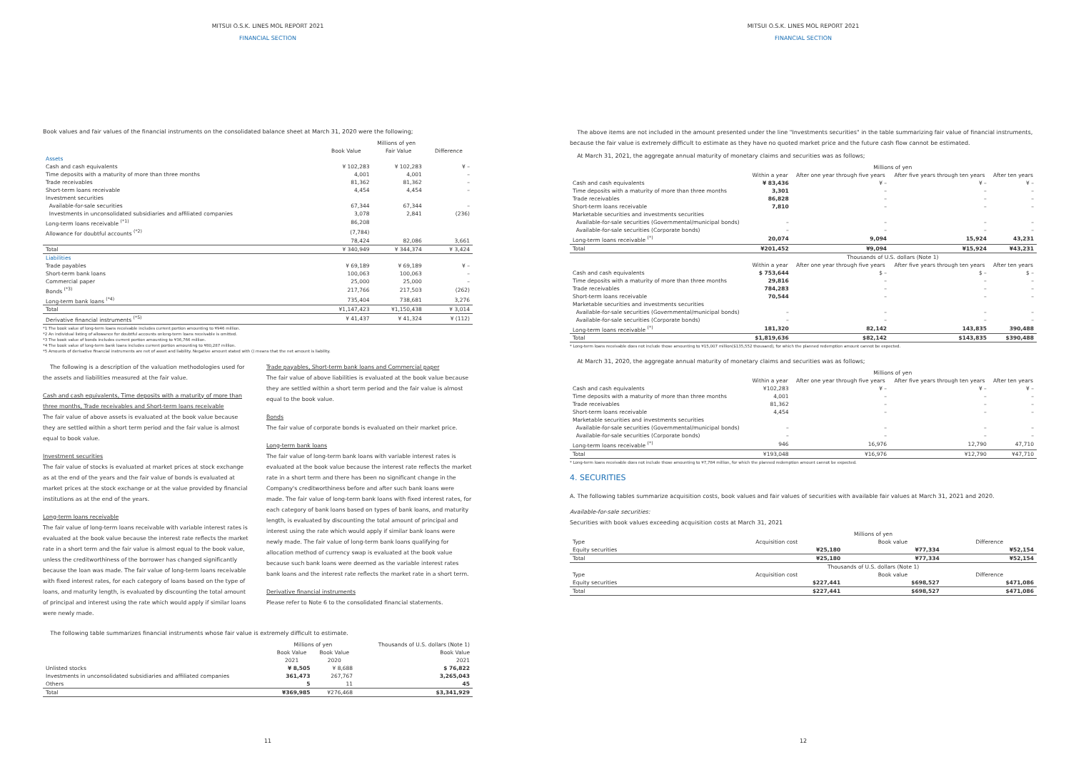MITSUI O.S.K. LINES MOL REPORT 2021
FINANCIAL SECTION
Book values and fair values of the financial instruments on the consolidated balance sheet at March 31, 2020 were the following;
| | Millions of yen | | |
| --- | --- | --- | --- |
| | Book Value | Fair Value | Difference |
| Assets | | | |
| Cash and cash equivalents | ¥ 102,283 | ¥ 102,283 | ¥ – |
| Time deposits with a maturity of more than three months | 4,001 | 4,001 | – |
| Trade receivables | 81,362 | 81,362 | – |
| Short-term loans receivable | 4,454 | 4,454 | – |
| Investment securities | | | |
| Available-for-sale securities | 67,344 | 67,344 | – |
| Investments in unconsolidated subsidiaries and affiliated companies | 3,078 | 2,841 | (236) |
| Long-term loans receivable <sup>(*1)</sup> | 86,208 | | |
| Allowance for doubtful accounts <sup>(*2)</sup> | (7,784) | | |
| | 78,424 | 82,086 | 3,661 |
| Total | ¥ 340,949 | ¥ 344,374 | ¥ 3,424 |
| Liabilities | | | |
| Trade payables | ¥ 69,189 | ¥ 69,189 | ¥ – |
| Short-term bank loans | 100,063 | 100,063 | – |
| Commercial paper | 25,000 | 25,000 | – |
| Bonds <sup>(*3)</sup> | 217,766 | 217,503 | (262) |
| Long-term bank loans <sup>(*4)</sup> | 735,404 | 738,681 | 3,276 |
| Total | ¥1,147,423 | ¥1,150,438 | ¥ 3,014 |
| Derivative financial instruments <sup>(*5)</sup> | ¥ 41,437 | ¥ 41,324 | ¥ (112) |
*1 The book value of long-term loans receivable includes current portion amounting to ¥946 million.
*2 An individual listing of allowance for doubtful accounts onlong-term loans receivable is omitted.
*3 The book value of bonds includes current portion amounting to ¥36,766 million.
*4 The book value of long-term bank loans includes current portion amounting to ¥80,287 million.
*5 Amounts of derivative financial instruments are net of asset and liability. Negative amount stated with () means that the net amount is liability.
The following is a description of the valuation methodologies used for the assets and liabilities measured at the fair value.
Cash and cash equivalents, Time deposits with a maturity of more than three months, Trade receivables and Short-term loans receivable
The fair value of above assets is evaluated at the book value because they are settled within a short term period and the fair value is almost equal to book value.
Investment securities
The fair value of stocks is evaluated at market prices at stock exchange as at the end of the years and the fair value of bonds is evaluated at market prices at the stock exchange or at the value provided by financial institutions as at the end of the years.
Long-term loans receivable
The fair value of long-term loans receivable with variable interest rates is evaluated at the book value because the interest rate reflects the market rate in a short term and the fair value is almost equal to the book value, unless the creditworthiness of the borrower has changed significantly because the loan was made. The fair value of long-term loans receivable with fixed interest rates, for each category of loans based on the type of loans, and maturity length, is evaluated by discounting the total amount of principal and interest using the rate which would apply if similar loans were newly made.
Trade payables, Short-term bank loans and Commercial paper
The fair value of above liabilities is evaluated at the book value because they are settled within a short term period and the fair value is almost equal to the book value.
Bonds
The fair value of corporate bonds is evaluated on their market price.
Long-term bank loans
The fair value of long-term bank loans with variable interest rates is evaluated at the book value because the interest rate reflects the market rate in a short term and there has been no significant change in the Company's creditworthiness before and after such bank loans were made. The fair value of long-term bank loans with fixed interest rates, for each category of bank loans based on types of bank loans, and maturity length, is evaluated by discounting the total amount of principal and interest using the rate which would apply if similar bank loans were newly made. The fair value of long-term bank loans qualifying for allocation method of currency swap is evaluated at the book value because such bank loans were deemed as the variable interest rates bank loans and the interest rate reflects the market rate in a short term.
Derivative financial instruments
Please refer to Note 6 to the consolidated financial statements.
The following table summarizes financial instruments whose fair value is extremely difficult to estimate.
| | Millions of yen | | Thousands of U.S. dollars (Note 1) |
| --- | --- | --- | --- |
| | Book Value | Book Value | Book Value |
| | 2021 | 2020 | 2021 |
| Unlisted stocks | ¥ 8,505 | ¥ 8,688 | $ 76,822 |
| Investments in unconsolidated subsidiaries and affiliated companies | 361,473 | 267,767 | 3,265,043 |
| Others | 5 | 11 | 45 |
| Total | ¥369,985 | ¥276,468 | $3,341,929 |
11
MITSUI O.S.K. LINES MOL REPORT 2021
FINANCIAL SECTION
The above items are not included in the amount presented under the line "Investments securities" in the table summarizing fair value of financial instruments, because the fair value is extremely difficult to estimate as they have no quoted market price and the future cash flow cannot be estimated.
At March 31, 2021, the aggregate annual maturity of monetary claims and securities was as follows;
| | Millions of yen | | | |
| --- | --- | --- | --- | --- |
| | Within a year | After one year through five years | After five years through ten years | After ten years |
| Cash and cash equivalents | ¥ 83,436 | ¥ – | ¥ – | ¥ – |
| Time deposits with a maturity of more than three months | 3,301 | – | – | – |
| Trade receivables | 86,828 | – | – | – |
| Short-term loans receivable | 7,810 | – | – | – |
| Marketable securities and investments securities | | | | |
| Available-for-sale securities (Governmental/municipal bonds) | – | – | – | – |
| Available-for-sale securities (Corporate bonds) | – | – | – | – |
| Long-term loans receivable <sup>(*)</sup> | 20,074 | 9,094 | 15,924 | 43,231 |
| Total | ¥201,452 | ¥9,094 | ¥15,924 | ¥43,231 |
| | Thousands of U.S. dollars (Note 1) | | | |
| | Within a year | After one year through five years | After five years through ten years | After ten years |
| Cash and cash equivalents | $ 753,644 | $ – | $ – | $ – |
| Time deposits with a maturity of more than three months | 29,816 | – | – | – |
| Trade receivables | 784,283 | – | – | – |
| Short-term loans receivable | 70,544 | – | – | – |
| Marketable securities and investments securities | | | | |
| Available-for-sale securities (Governmental/municipal bonds) | – | – | – | – |
| Available-for-sale securities (Corporate bonds) | – | – | – | – |
| Long-term loans receivable <sup>(*)</sup> | 181,320 | 82,142 | 143,835 | 390,488 |
| Total | $1,819,636 | $82,142 | $143,835 | $390,488 |
* Long-term loans receivable does not include those amounting to ¥15,007 million($135,552 thousand), for which the planned redemption amount cannot be expected.
At March 31, 2020, the aggregate annual maturity of monetary claims and securities was as follows;
| | Millions of yen | | | |
| --- | --- | --- | --- | --- |
| | Within a year | After one year through five years | After five years through ten years | After ten years |
| Cash and cash equivalents | ¥102,283 | ¥ – | ¥ – | ¥ – |
| Time deposits with a maturity of more than three months | 4,001 | – | – | – |
| Trade receivables | 81,362 | – | – | – |
| Short-term loans receivable | 4,454 | – | – | – |
| Marketable securities and investments securities | | | | |
| Available-for-sale securities (Governmental/municipal bonds) | – | – | – | – |
| Available-for-sale securities (Corporate bonds) | – | – | – | – |
| Long-term loans receivable <sup>(*)</sup> | 946 | 16,976 | 12,790 | 47,710 |
| Total | ¥193,048 | ¥16,976 | ¥12,790 | ¥47,710 |
* Long-term loans receivable does not include those amounting to ¥7,784 million, for which the planned redemption amount cannot be expected.
4. SECURITIES
A. The following tables summarize acquisition costs, book values and fair values of securities with available fair values at March 31, 2021 and 2020.
Available-for-sale securities:
Securities with book values exceeding acquisition costs at March 31, 2021
| | Millions of yen | | |
| --- | --- | --- | --- |
| Type | Acquisition cost | Book value | Difference |
| Equity securities | ¥25,180 | ¥77,334 | ¥52,154 |
| Total | ¥25,180 | ¥77,334 | ¥52,154 |
| | Thousands of U.S. dollars (Note 1) | | |
| Type | Acquisition cost | Book value | Difference |
| Equity securities | $227,441 | $698,527 | $471,086 |
| Total | $227,441 | $698,527 | $471,086 |
12